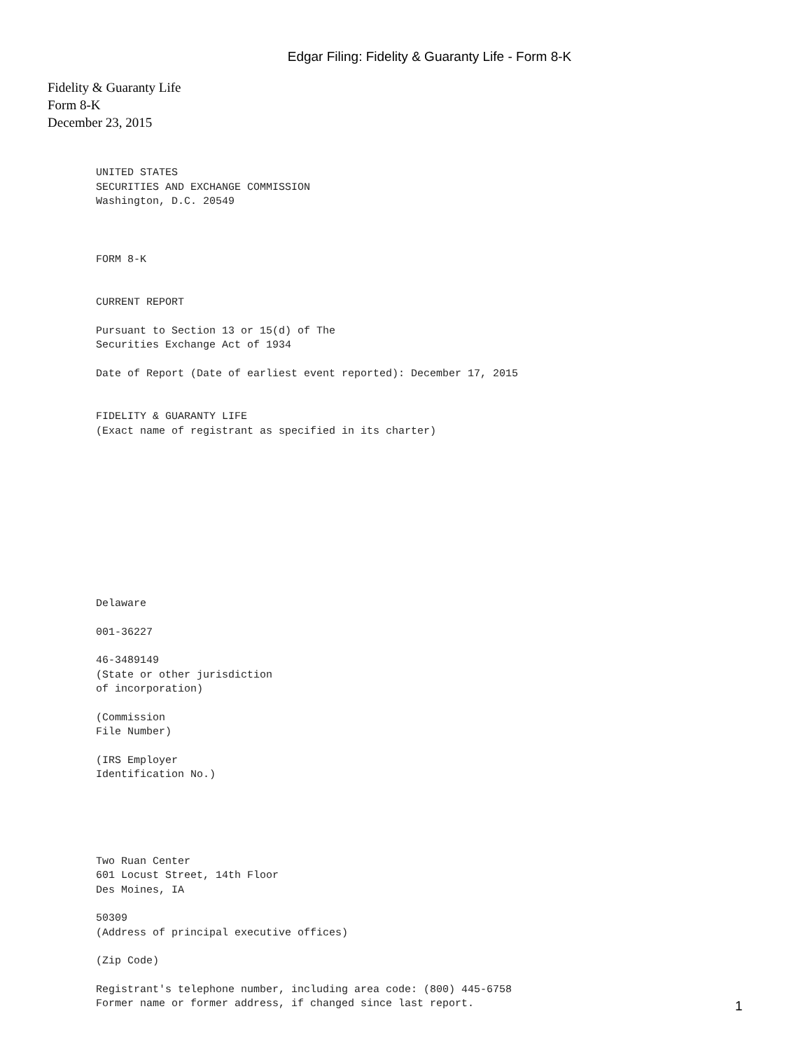Edgar Filing: Fidelity & Guaranty Life - Form 8-K
Fidelity & Guaranty Life
Form 8-K
December 23, 2015
UNITED STATES
SECURITIES AND EXCHANGE COMMISSION
Washington, D.C. 20549
FORM 8-K
CURRENT REPORT
Pursuant to Section 13 or 15(d) of The
Securities Exchange Act of 1934
Date of Report (Date of earliest event reported): December 17, 2015
FIDELITY & GUARANTY LIFE
(Exact name of registrant as specified in its charter)
Delaware
001-36227
46-3489149
(State or other jurisdiction
of incorporation)
(Commission
File Number)
(IRS Employer
Identification No.)
Two Ruan Center
601 Locust Street, 14th Floor
Des Moines, IA
50309
(Address of principal executive offices)
(Zip Code)
Registrant's telephone number, including area code: (800) 445-6758
Former name or former address, if changed since last report.
1